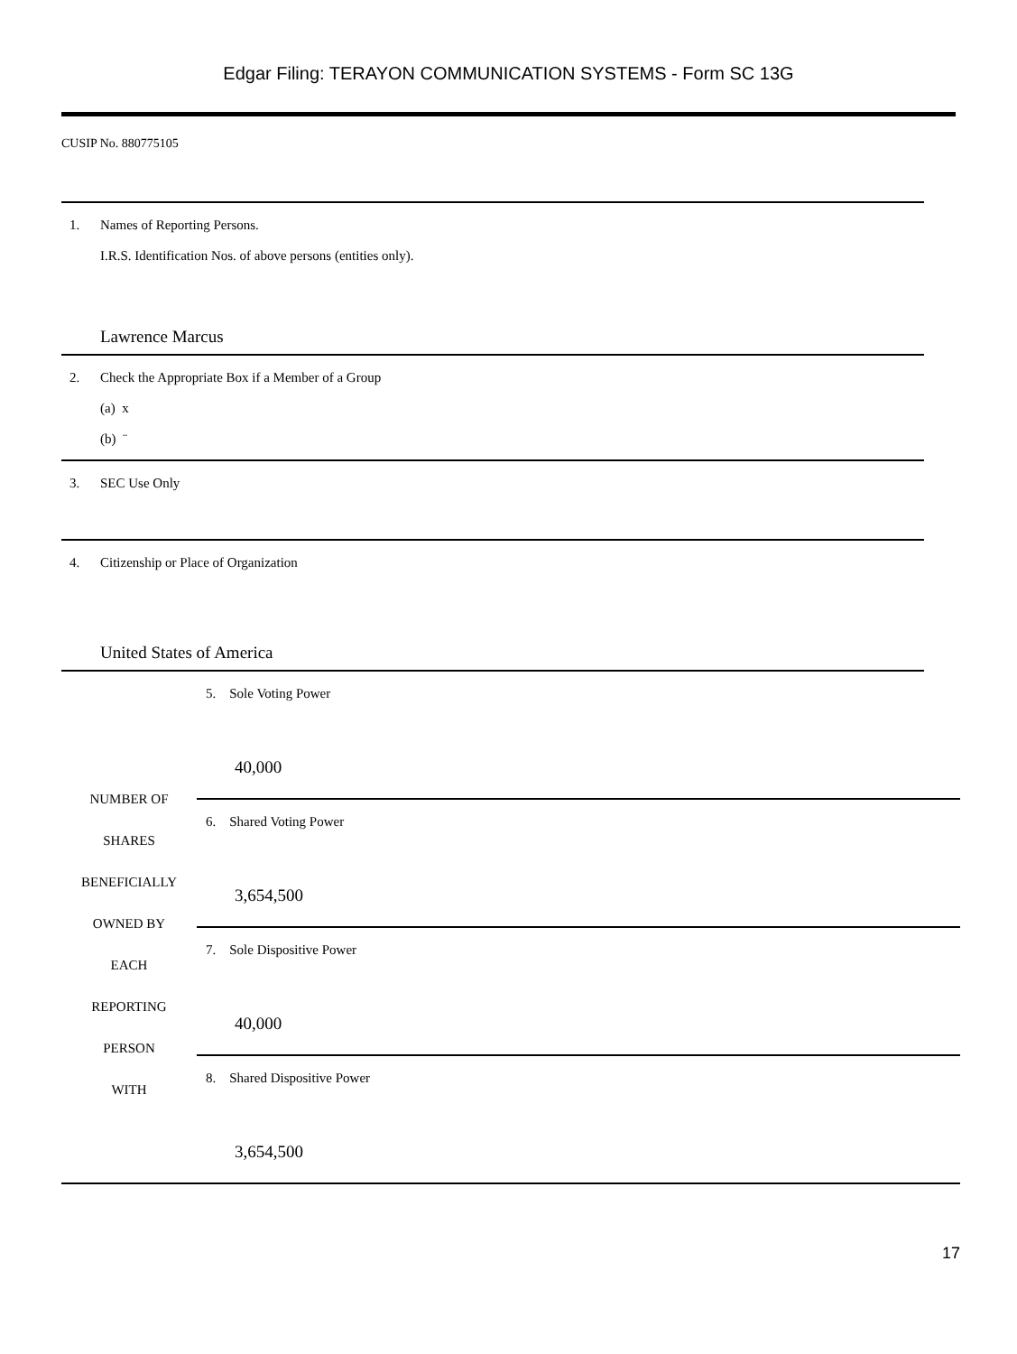Edgar Filing: TERAYON COMMUNICATION SYSTEMS - Form SC 13G
CUSIP No. 880775105
1. Names of Reporting Persons.
I.R.S. Identification Nos. of above persons (entities only).
Lawrence Marcus
2. Check the Appropriate Box if a Member of a Group
(a) x
(b) ¨
3. SEC Use Only
4. Citizenship or Place of Organization
United States of America
| NUMBER OF SHARES BENEFICIALLY OWNED BY EACH REPORTING PERSON WITH | 5. Sole Voting Power 40,000 |
| | 6. Shared Voting Power 3,654,500 |
| | 7. Sole Dispositive Power 40,000 |
| | 8. Shared Dispositive Power 3,654,500 |
17